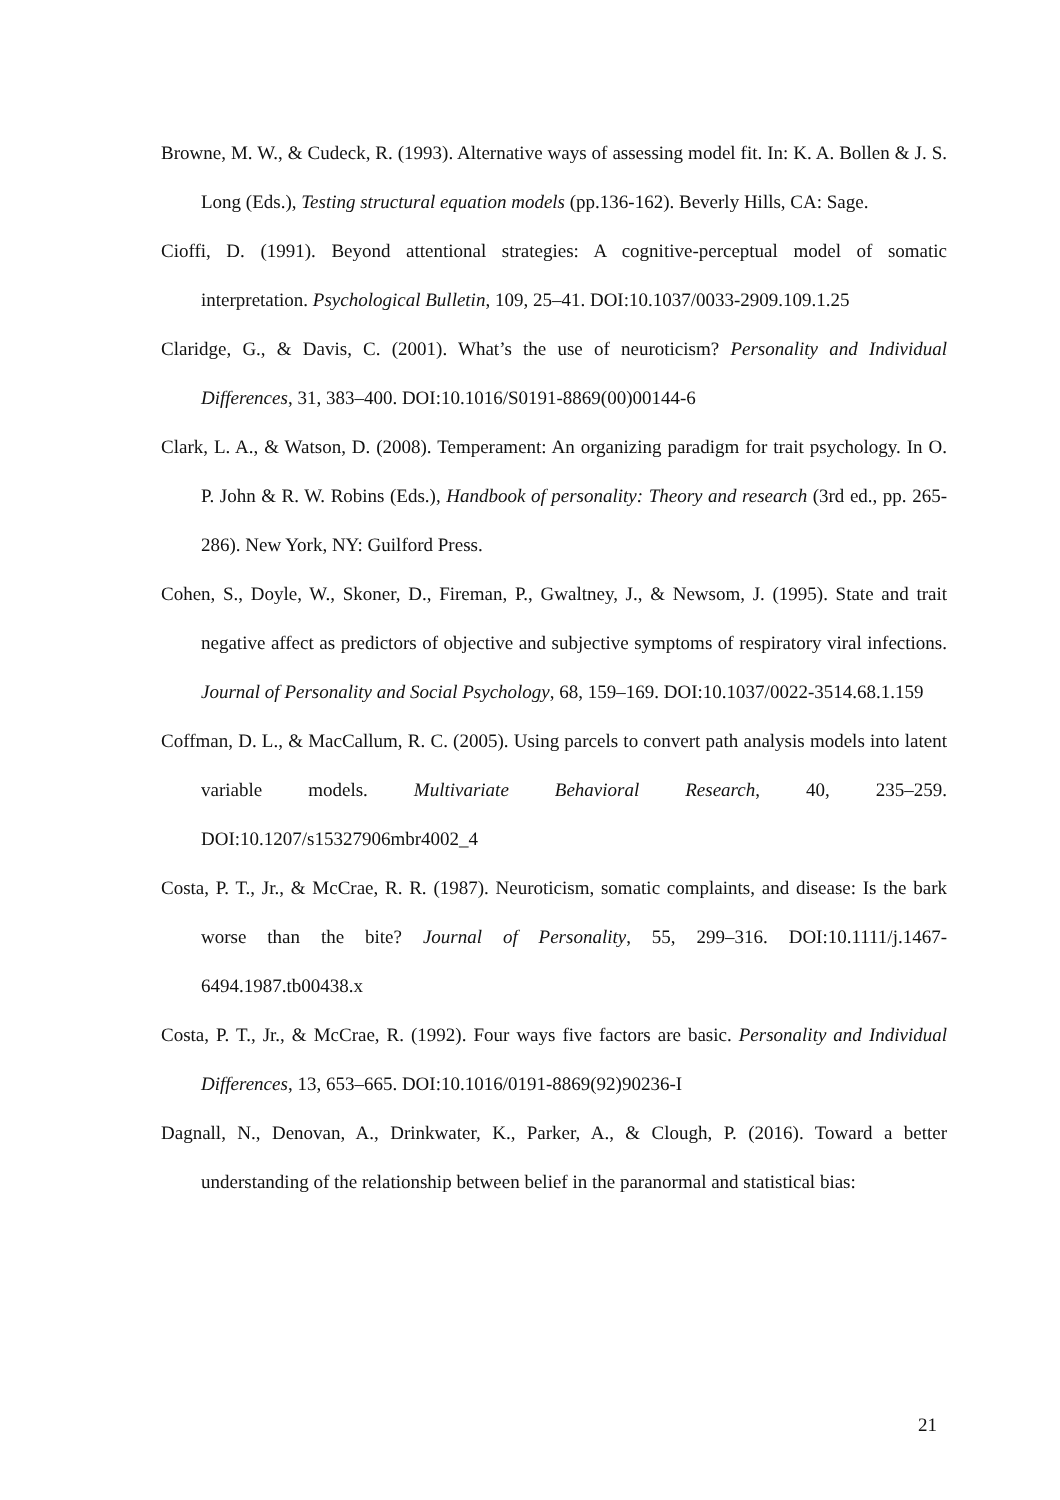Browne, M. W., & Cudeck, R. (1993). Alternative ways of assessing model fit. In: K. A. Bollen & J. S. Long (Eds.), Testing structural equation models (pp.136-162). Beverly Hills, CA: Sage.
Cioffi, D. (1991). Beyond attentional strategies: A cognitive-perceptual model of somatic interpretation. Psychological Bulletin, 109, 25–41. DOI:10.1037/0033-2909.109.1.25
Claridge, G., & Davis, C. (2001). What’s the use of neuroticism? Personality and Individual Differences, 31, 383–400. DOI:10.1016/S0191-8869(00)00144-6
Clark, L. A., & Watson, D. (2008). Temperament: An organizing paradigm for trait psychology. In O. P. John & R. W. Robins (Eds.), Handbook of personality: Theory and research (3rd ed., pp. 265-286). New York, NY: Guilford Press.
Cohen, S., Doyle, W., Skoner, D., Fireman, P., Gwaltney, J., & Newsom, J. (1995). State and trait negative affect as predictors of objective and subjective symptoms of respiratory viral infections. Journal of Personality and Social Psychology, 68, 159–169. DOI:10.1037/0022-3514.68.1.159
Coffman, D. L., & MacCallum, R. C. (2005). Using parcels to convert path analysis models into latent variable models. Multivariate Behavioral Research, 40, 235–259. DOI:10.1207/s15327906mbr4002_4
Costa, P. T., Jr., & McCrae, R. R. (1987). Neuroticism, somatic complaints, and disease: Is the bark worse than the bite? Journal of Personality, 55, 299–316. DOI:10.1111/j.1467-6494.1987.tb00438.x
Costa, P. T., Jr., & McCrae, R. (1992). Four ways five factors are basic. Personality and Individual Differences, 13, 653–665. DOI:10.1016/0191-8869(92)90236-I
Dagnall, N., Denovan, A., Drinkwater, K., Parker, A., & Clough, P. (2016). Toward a better understanding of the relationship between belief in the paranormal and statistical bias:
21